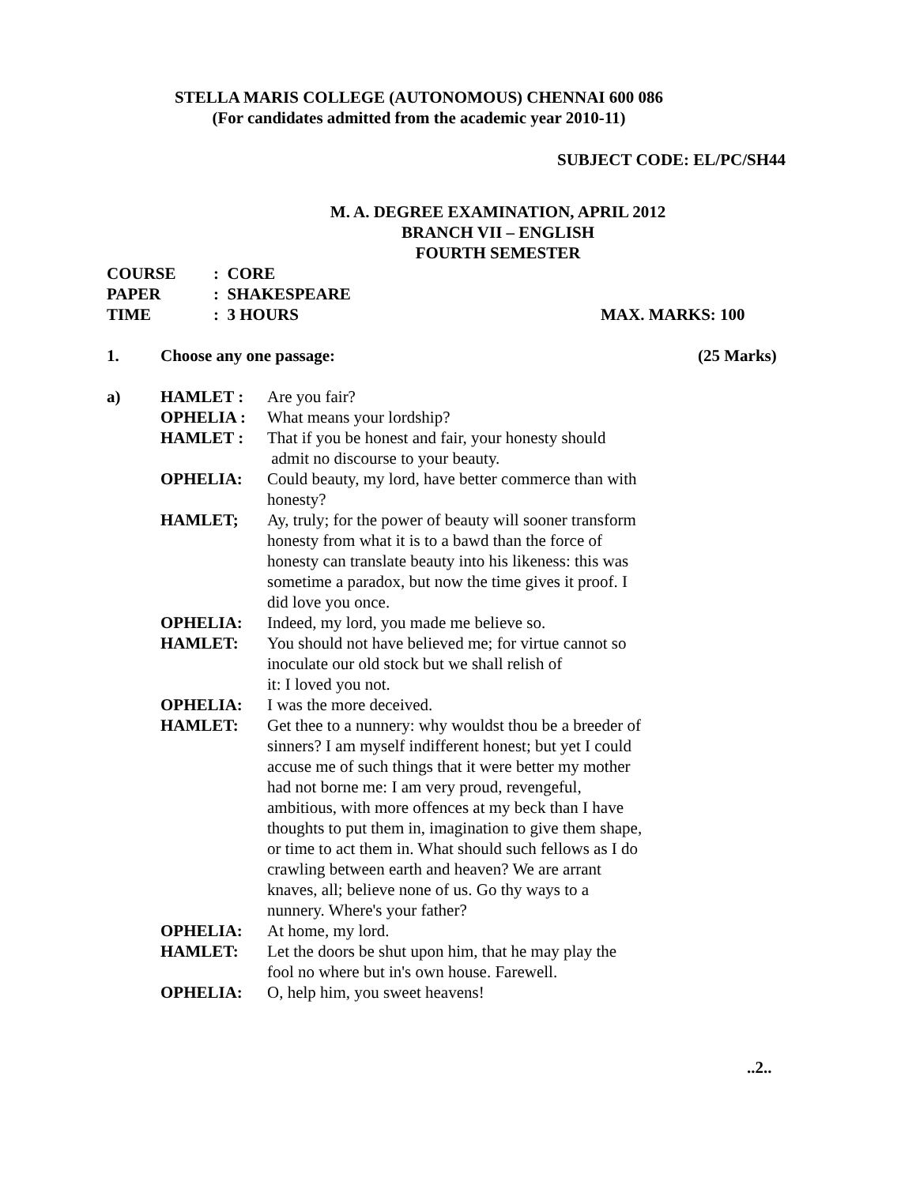STELLA MARIS COLLEGE (AUTONOMOUS) CHENNAI 600 086
(For candidates admitted from the academic year 2010-11)
SUBJECT CODE: EL/PC/SH44
M. A. DEGREE EXAMINATION, APRIL 2012
BRANCH VII – ENGLISH
FOURTH SEMESTER
COURSE: CORE
PAPER: SHAKESPEARE
TIME: 3 HOURS MAX. MARKS: 100
1. Choose any one passage: (25 Marks)
a) HAMLET : Are you fair?
OPHELIA : What means your lordship?
HAMLET : That if you be honest and fair, your honesty should
admit no discourse to your beauty.
OPHELIA: Could beauty, my lord, have better commerce than with honesty?
HAMLET; Ay, truly; for the power of beauty will sooner transform honesty from what it is to a bawd than the force of honesty can translate beauty into his likeness: this was sometime a paradox, but now the time gives it proof. I did love you once.
OPHELIA: Indeed, my lord, you made me believe so.
HAMLET: You should not have believed me; for virtue cannot so inoculate our old stock but we shall relish of
it: I loved you not.
OPHELIA: I was the more deceived.
HAMLET: Get thee to a nunnery: why wouldst thou be a breeder of sinners? I am myself indifferent honest; but yet I could accuse me of such things that it were better my mother had not borne me: I am very proud, revengeful, ambitious, with more offences at my beck than I have thoughts to put them in, imagination to give them shape, or time to act them in. What should such fellows as I do crawling between earth and heaven? We are arrant knaves, all; believe none of us. Go thy ways to a nunnery. Where's your father?
OPHELIA: At home, my lord.
HAMLET: Let the doors be shut upon him, that he may play the fool no where but in's own house. Farewell.
OPHELIA: O, help him, you sweet heavens!
..2..